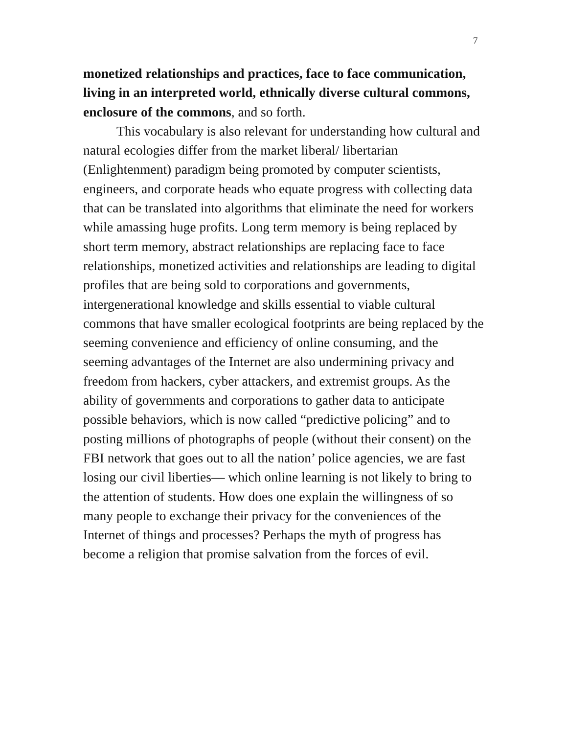7
monetized relationships and practices, face to face communication, living in an interpreted world, ethnically diverse cultural commons, enclosure of the commons, and so forth.
This vocabulary is also relevant for understanding how cultural and natural ecologies differ from the market liberal/ libertarian (Enlightenment) paradigm being promoted by computer scientists, engineers, and corporate heads who equate progress with collecting data that can be translated into algorithms that eliminate the need for workers while amassing huge profits. Long term memory is being replaced by short term memory, abstract relationships are replacing face to face relationships, monetized activities and relationships are leading to digital profiles that are being sold to corporations and governments, intergenerational knowledge and skills essential to viable cultural commons that have smaller ecological footprints are being replaced by the seeming convenience and efficiency of online consuming, and the seeming advantages of the Internet are also undermining privacy and freedom from hackers, cyber attackers, and extremist groups. As the ability of governments and corporations to gather data to anticipate possible behaviors, which is now called “predictive policing” and to posting millions of photographs of people (without their consent) on the FBI network that goes out to all the nation’ police agencies, we are fast losing our civil liberties— which online learning is not likely to bring to the attention of students. How does one explain the willingness of so many people to exchange their privacy for the conveniences of the Internet of things and processes? Perhaps the myth of progress has become a religion that promise salvation from the forces of evil.